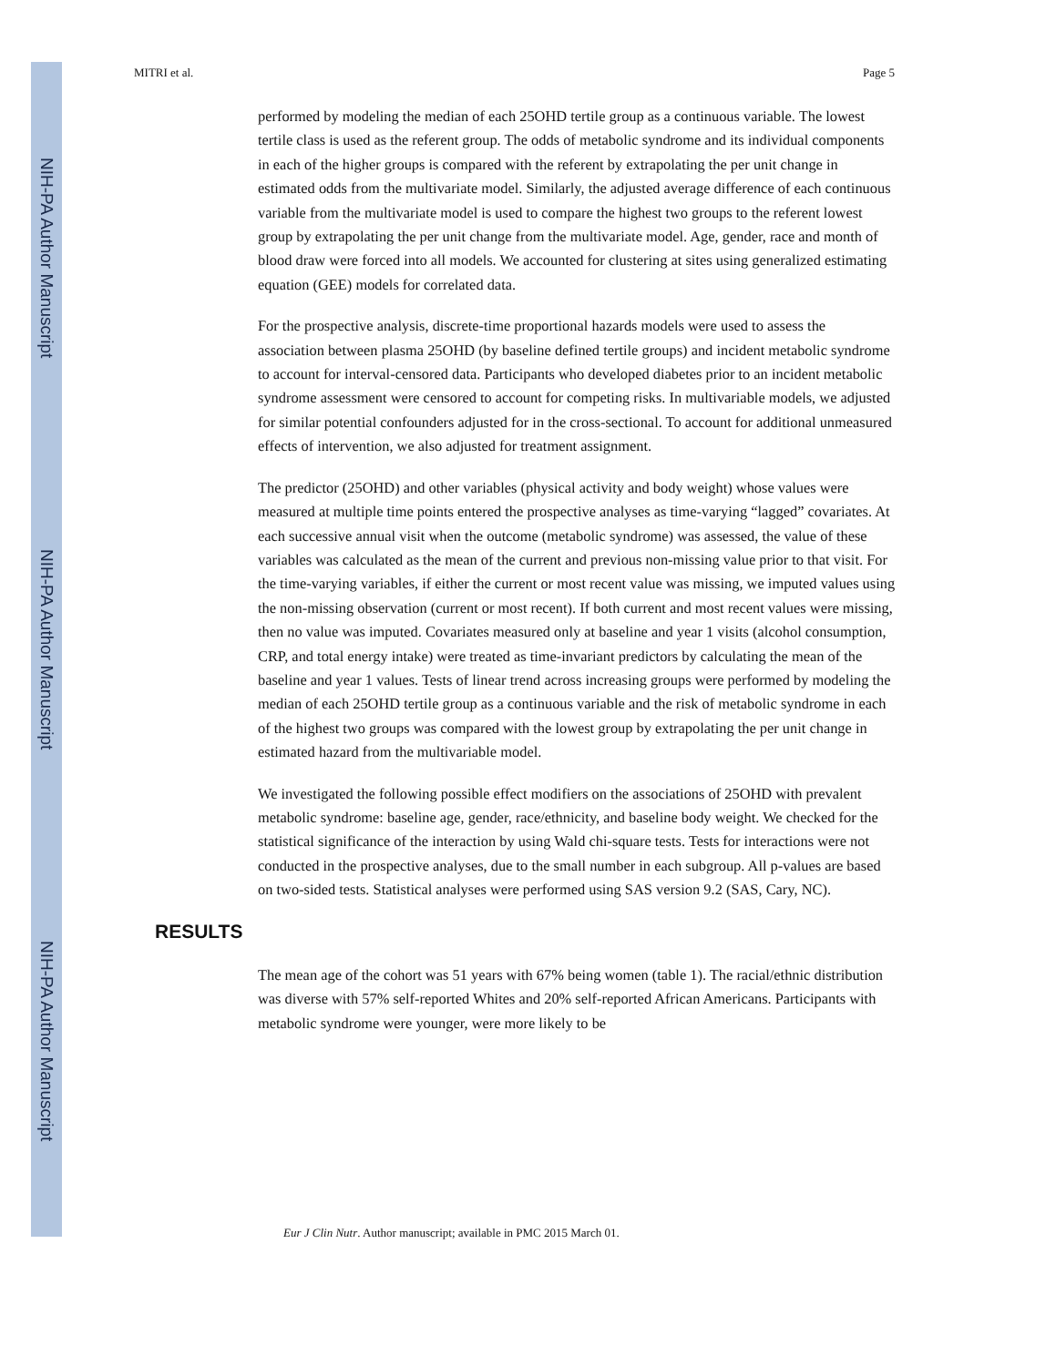NIH-PA Author Manuscript
NIH-PA Author Manuscript
NIH-PA Author Manuscript
MITRI et al. Page 5
performed by modeling the median of each 25OHD tertile group as a continuous variable. The lowest tertile class is used as the referent group. The odds of metabolic syndrome and its individual components in each of the higher groups is compared with the referent by extrapolating the per unit change in estimated odds from the multivariate model. Similarly, the adjusted average difference of each continuous variable from the multivariate model is used to compare the highest two groups to the referent lowest group by extrapolating the per unit change from the multivariate model. Age, gender, race and month of blood draw were forced into all models. We accounted for clustering at sites using generalized estimating equation (GEE) models for correlated data.
For the prospective analysis, discrete-time proportional hazards models were used to assess the association between plasma 25OHD (by baseline defined tertile groups) and incident metabolic syndrome to account for interval-censored data. Participants who developed diabetes prior to an incident metabolic syndrome assessment were censored to account for competing risks. In multivariable models, we adjusted for similar potential confounders adjusted for in the cross-sectional. To account for additional unmeasured effects of intervention, we also adjusted for treatment assignment.
The predictor (25OHD) and other variables (physical activity and body weight) whose values were measured at multiple time points entered the prospective analyses as time-varying “lagged” covariates. At each successive annual visit when the outcome (metabolic syndrome) was assessed, the value of these variables was calculated as the mean of the current and previous non-missing value prior to that visit. For the time-varying variables, if either the current or most recent value was missing, we imputed values using the non-missing observation (current or most recent). If both current and most recent values were missing, then no value was imputed. Covariates measured only at baseline and year 1 visits (alcohol consumption, CRP, and total energy intake) were treated as time-invariant predictors by calculating the mean of the baseline and year 1 values. Tests of linear trend across increasing groups were performed by modeling the median of each 25OHD tertile group as a continuous variable and the risk of metabolic syndrome in each of the highest two groups was compared with the lowest group by extrapolating the per unit change in estimated hazard from the multivariable model.
We investigated the following possible effect modifiers on the associations of 25OHD with prevalent metabolic syndrome: baseline age, gender, race/ethnicity, and baseline body weight. We checked for the statistical significance of the interaction by using Wald chi-square tests. Tests for interactions were not conducted in the prospective analyses, due to the small number in each subgroup. All p-values are based on two-sided tests. Statistical analyses were performed using SAS version 9.2 (SAS, Cary, NC).
RESULTS
The mean age of the cohort was 51 years with 67% being women (table 1). The racial/ethnic distribution was diverse with 57% self-reported Whites and 20% self-reported African Americans. Participants with metabolic syndrome were younger, were more likely to be
Eur J Clin Nutr. Author manuscript; available in PMC 2015 March 01.